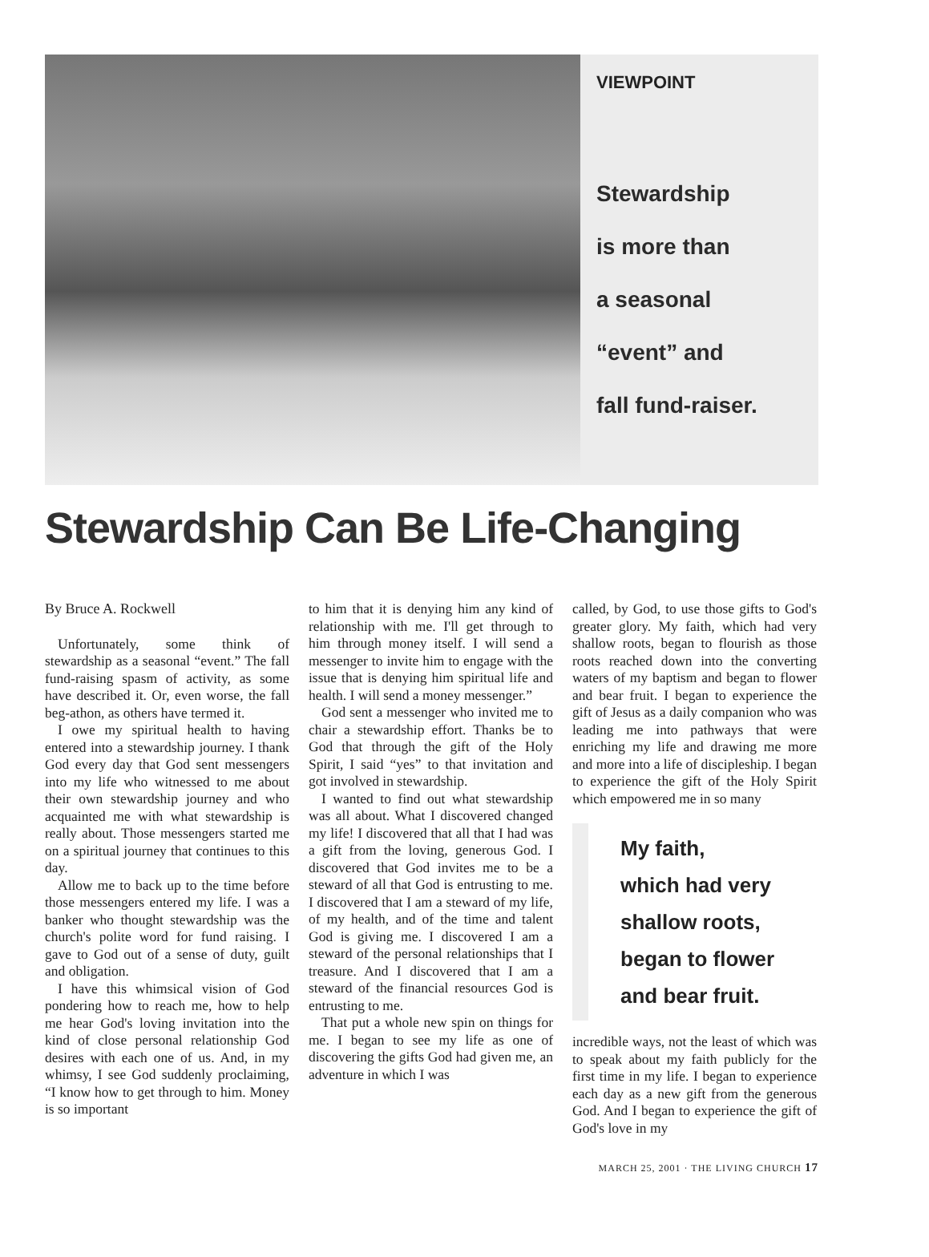VIEWPOINT
Stewardship
is more than
a seasonal
“event” and
fall fund-raiser.
Stewardship Can Be Life-Changing
By Bruce A. Rockwell
Unfortunately, some think of stewardship as a seasonal “event.” The fall fund-raising spasm of activity, as some have described it. Or, even worse, the fall beg-athon, as others have termed it.
I owe my spiritual health to having entered into a stewardship journey. I thank God every day that God sent messengers into my life who witnessed to me about their own stewardship journey and who acquainted me with what stewardship is really about. Those messengers started me on a spiritual journey that continues to this day.
Allow me to back up to the time before those messengers entered my life. I was a banker who thought stewardship was the church's polite word for fund raising. I gave to God out of a sense of duty, guilt and obligation.
I have this whimsical vision of God pondering how to reach me, how to help me hear God's loving invitation into the kind of close personal relationship God desires with each one of us. And, in my whimsy, I see God suddenly proclaiming, “I know how to get through to him. Money is so important
to him that it is denying him any kind of relationship with me. I'll get through to him through money itself. I will send a messenger to invite him to engage with the issue that is denying him spiritual life and health. I will send a money messenger.”
God sent a messenger who invited me to chair a stewardship effort. Thanks be to God that through the gift of the Holy Spirit, I said “yes” to that invitation and got involved in stewardship.
I wanted to find out what stewardship was all about. What I discovered changed my life! I discovered that all that I had was a gift from the loving, generous God. I discovered that God invites me to be a steward of all that God is entrusting to me. I discovered that I am a steward of my life, of my health, and of the time and talent God is giving me. I discovered I am a steward of the personal relationships that I treasure. And I discovered that I am a steward of the financial resources God is entrusting to me.
That put a whole new spin on things for me. I began to see my life as one of discovering the gifts God had given me, an adventure in which I was
called, by God, to use those gifts to God's greater glory. My faith, which had very shallow roots, began to flourish as those roots reached down into the converting waters of my baptism and began to flower and bear fruit. I began to experience the gift of Jesus as a daily companion who was leading me into pathways that were enriching my life and drawing me more and more into a life of discipleship. I began to experience the gift of the Holy Spirit which empowered me in so many
My faith,
which had very
shallow roots,
began to flower
and bear fruit.
incredible ways, not the least of which was to speak about my faith publicly for the first time in my life. I began to experience each day as a new gift from the generous God. And I began to experience the gift of God's love in my
MARCH 25, 2001 · THE LIVING CHURCH 17